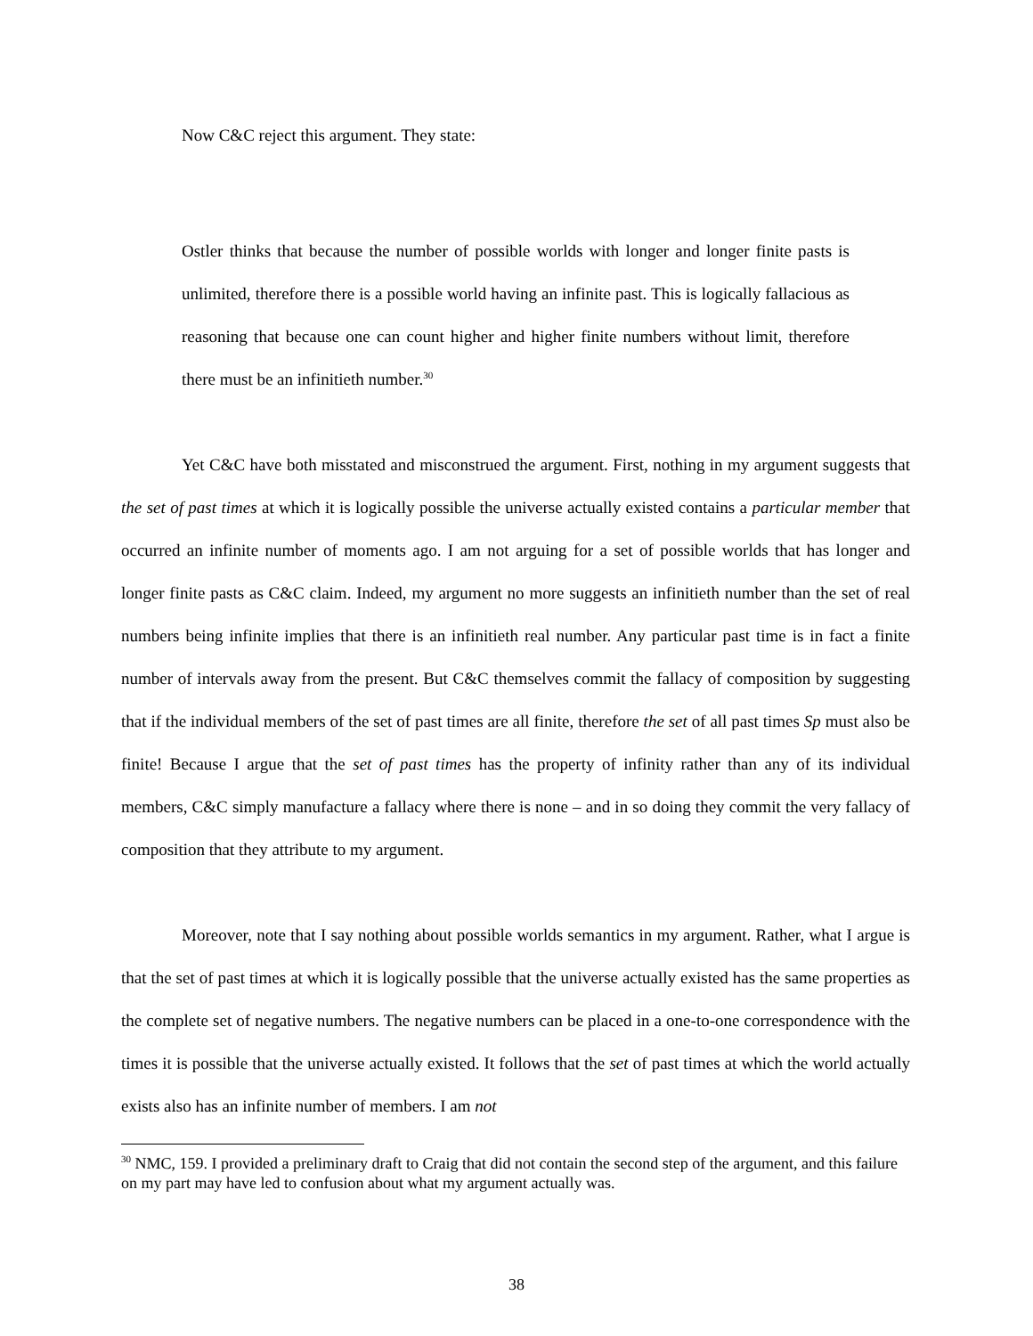Now C&C reject this argument. They state:
Ostler thinks that because the number of possible worlds with longer and longer finite pasts is unlimited, therefore there is a possible world having an infinite past. This is logically fallacious as reasoning that because one can count higher and higher finite numbers without limit, therefore there must be an infinitieth number.<sup>30</sup>
Yet C&C have both misstated and misconstrued the argument. First, nothing in my argument suggests that the set of past times at which it is logically possible the universe actually existed contains a particular member that occurred an infinite number of moments ago. I am not arguing for a set of possible worlds that has longer and longer finite pasts as C&C claim. Indeed, my argument no more suggests an infinitieth number than the set of real numbers being infinite implies that there is an infinitieth real number. Any particular past time is in fact a finite number of intervals away from the present. But C&C themselves commit the fallacy of composition by suggesting that if the individual members of the set of past times are all finite, therefore the set of all past times Sp must also be finite! Because I argue that the set of past times has the property of infinity rather than any of its individual members, C&C simply manufacture a fallacy where there is none – and in so doing they commit the very fallacy of composition that they attribute to my argument.
Moreover, note that I say nothing about possible worlds semantics in my argument. Rather, what I argue is that the set of past times at which it is logically possible that the universe actually existed has the same properties as the complete set of negative numbers. The negative numbers can be placed in a one-to-one correspondence with the times it is possible that the universe actually existed. It follows that the set of past times at which the world actually exists also has an infinite number of members. I am not
<sup>30</sup> NMC, 159. I provided a preliminary draft to Craig that did not contain the second step of the argument, and this failure on my part may have led to confusion about what my argument actually was.
38